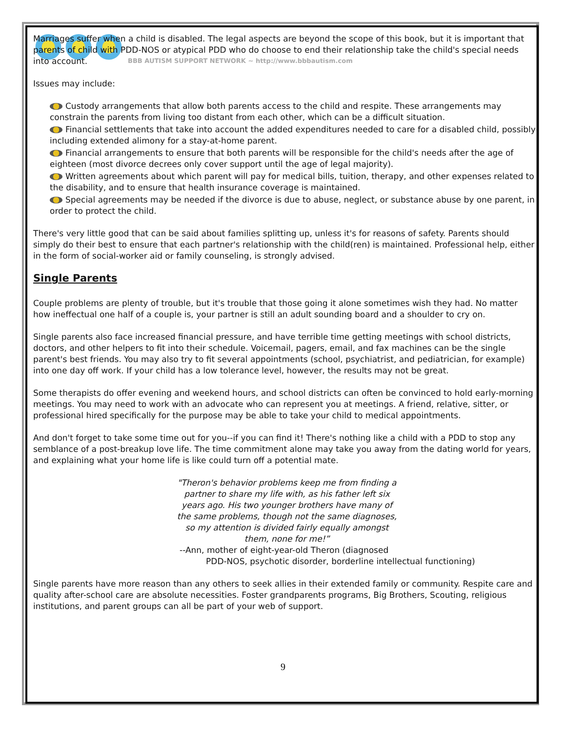BBB AUTISM SUPPORT NETWORK ~ http://www.bbbautism.com
Marriages suffer when a child is disabled. The legal aspects are beyond the scope of this book, but it is important that parents of child with PDD-NOS or atypical PDD who do choose to end their relationship take the child's special needs into account.
Issues may include:
Custody arrangements that allow both parents access to the child and respite. These arrangements may constrain the parents from living too distant from each other, which can be a difficult situation.
Financial settlements that take into account the added expenditures needed to care for a disabled child, possibly including extended alimony for a stay-at-home parent.
Financial arrangements to ensure that both parents will be responsible for the child's needs after the age of eighteen (most divorce decrees only cover support until the age of legal majority).
Written agreements about which parent will pay for medical bills, tuition, therapy, and other expenses related to the disability, and to ensure that health insurance coverage is maintained.
Special agreements may be needed if the divorce is due to abuse, neglect, or substance abuse by one parent, in order to protect the child.
There's very little good that can be said about families splitting up, unless it's for reasons of safety. Parents should simply do their best to ensure that each partner's relationship with the child(ren) is maintained. Professional help, either in the form of social-worker aid or family counseling, is strongly advised.
Single Parents
Couple problems are plenty of trouble, but it's trouble that those going it alone sometimes wish they had. No matter how ineffectual one half of a couple is, your partner is still an adult sounding board and a shoulder to cry on.
Single parents also face increased financial pressure, and have terrible time getting meetings with school districts, doctors, and other helpers to fit into their schedule. Voicemail, pagers, email, and fax machines can be the single parent's best friends. You may also try to fit several appointments (school, psychiatrist, and pediatrician, for example) into one day off work. If your child has a low tolerance level, however, the results may not be great.
Some therapists do offer evening and weekend hours, and school districts can often be convinced to hold early-morning meetings. You may need to work with an advocate who can represent you at meetings. A friend, relative, sitter, or professional hired specifically for the purpose may be able to take your child to medical appointments.
And don't forget to take some time out for you--if you can find it! There's nothing like a child with a PDD to stop any semblance of a post-breakup love life. The time commitment alone may take you away from the dating world for years, and explaining what your home life is like could turn off a potential mate.
"Theron's behavior problems keep me from finding a partner to share my life with, as his father left six years ago. His two younger brothers have many of the same problems, though not the same diagnoses, so my attention is divided fairly equally amongst them, none for me!”
--Ann, mother of eight-year-old Theron (diagnosed
PDD-NOS, psychotic disorder, borderline intellectual functioning)
Single parents have more reason than any others to seek allies in their extended family or community. Respite care and quality after-school care are absolute necessities. Foster grandparents programs, Big Brothers, Scouting, religious institutions, and parent groups can all be part of your web of support.
9